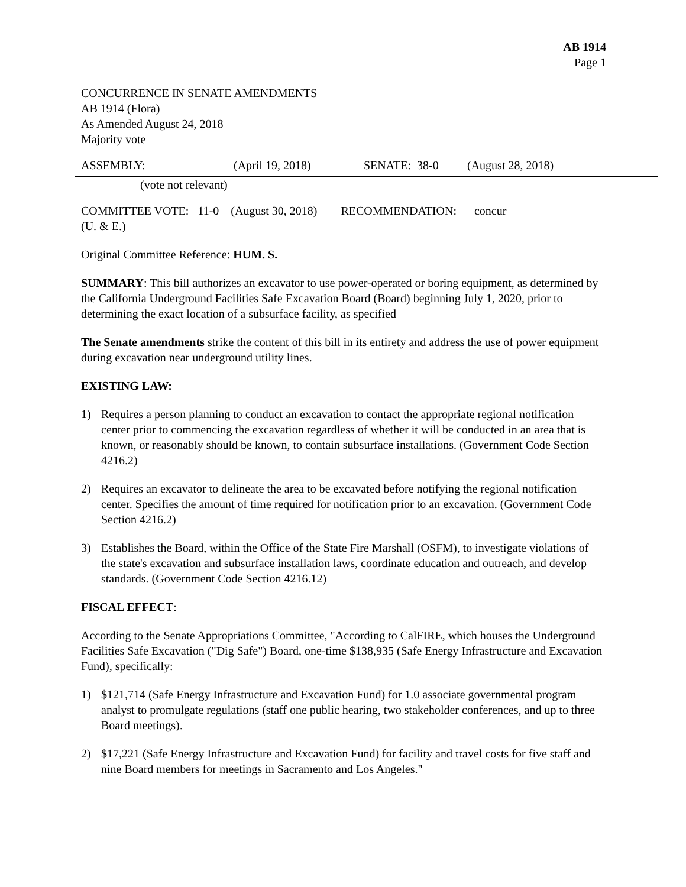AB 1914
Page 1
CONCURRENCE IN SENATE AMENDMENTS
AB 1914 (Flora)
As Amended August 24, 2018
Majority vote
ASSEMBLY: (April 19, 2018) SENATE: 38-0 (August 28, 2018)
(vote not relevant)
COMMITTEE VOTE: 11-0 (August 30, 2018) RECOMMENDATION: concur
(U. & E.)
Original Committee Reference: HUM. S.
SUMMARY: This bill authorizes an excavator to use power-operated or boring equipment, as determined by the California Underground Facilities Safe Excavation Board (Board) beginning July 1, 2020, prior to determining the exact location of a subsurface facility, as specified
The Senate amendments strike the content of this bill in its entirety and address the use of power equipment during excavation near underground utility lines.
EXISTING LAW:
1) Requires a person planning to conduct an excavation to contact the appropriate regional notification center prior to commencing the excavation regardless of whether it will be conducted in an area that is known, or reasonably should be known, to contain subsurface installations. (Government Code Section 4216.2)
2) Requires an excavator to delineate the area to be excavated before notifying the regional notification center. Specifies the amount of time required for notification prior to an excavation. (Government Code Section 4216.2)
3) Establishes the Board, within the Office of the State Fire Marshall (OSFM), to investigate violations of the state's excavation and subsurface installation laws, coordinate education and outreach, and develop standards. (Government Code Section 4216.12)
FISCAL EFFECT:
According to the Senate Appropriations Committee, "According to CalFIRE, which houses the Underground Facilities Safe Excavation ("Dig Safe") Board, one-time $138,935 (Safe Energy Infrastructure and Excavation Fund), specifically:
1) $121,714 (Safe Energy Infrastructure and Excavation Fund) for 1.0 associate governmental program analyst to promulgate regulations (staff one public hearing, two stakeholder conferences, and up to three Board meetings).
2) $17,221 (Safe Energy Infrastructure and Excavation Fund) for facility and travel costs for five staff and nine Board members for meetings in Sacramento and Los Angeles."